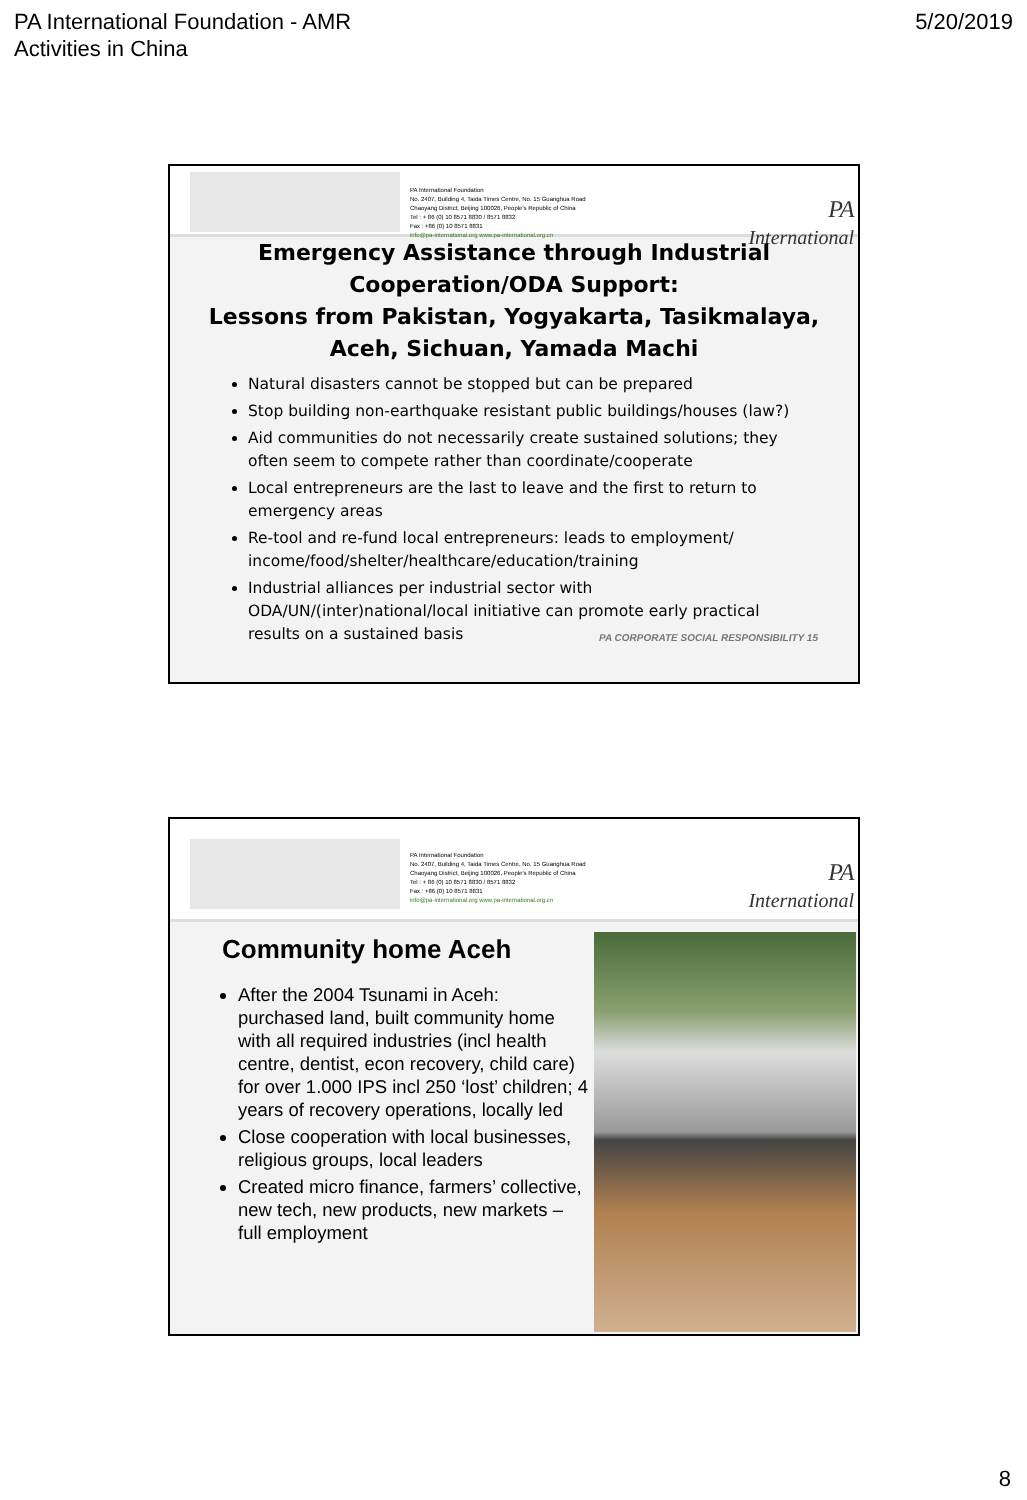PA International Foundation - AMR
Activities in China
5/20/2019
PA International Foundation
No. 2407, Building 4, Taida Times Centre, No. 15 Guanghua Road
Chaoyang District, Beijing 100026, People's Republic of China
Tel : + 86 (0) 10 8571 8830 / 8571 8832
Fax : +86 (0) 10 8571 8831
info@pa-international.org www.pa-international.org.cn
PA International
Emergency Assistance through Industrial
Cooperation/ODA Support:
Lessons from Pakistan, Yogyakarta, Tasikmalaya,
Aceh, Sichuan, Yamada Machi
Natural disasters cannot be stopped but can be prepared
Stop building non-earthquake resistant public buildings/houses (law?)
Aid communities do not necessarily create sustained solutions; they often seem to compete rather than coordinate/cooperate
Local entrepreneurs are the last to leave and the first to return to emergency areas
Re-tool and re-fund local entrepreneurs: leads to employment/ income/food/shelter/healthcare/education/training
Industrial alliances per industrial sector with ODA/UN/(inter)national/local initiative can promote early practical results on a sustained basis
PA CORPORATE SOCIAL RESPONSIBILITY 15
PA International Foundation
No. 2407, Building 4, Taida Times Centre, No. 15 Guanghua Road
Chaoyang District, Beijing 100026, People's Republic of China
Tel : + 86 (0) 10 8571 8830 / 8571 8832
Fax : +86 (0) 10 8571 8831
info@pa-international.org www.pa-international.org.cn
PA International
Community home Aceh
After the 2004 Tsunami in Aceh: purchased land, built community home with all required industries (incl health centre, dentist, econ recovery, child care) for over 1.000 IPS incl 250 ‘lost’ children; 4 years of recovery operations, locally led
Close cooperation with local businesses, religious groups, local leaders
Created micro finance, farmers’ collective, new tech, new products, new markets – full employment
8